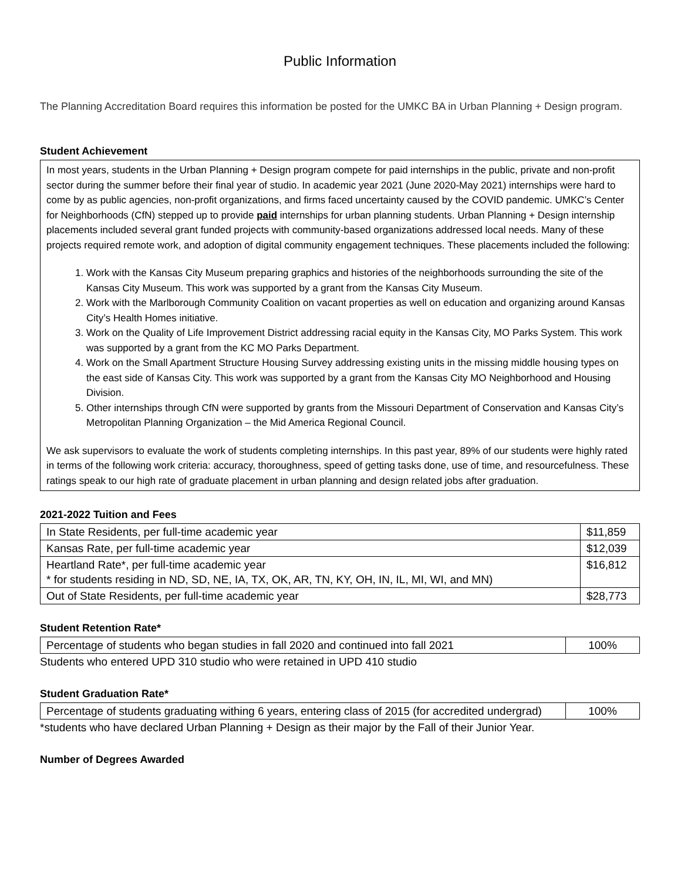Public Information
The Planning Accreditation Board requires this information be posted for the UMKC BA in Urban Planning + Design program.
Student Achievement
In most years, students in the Urban Planning + Design program compete for paid internships in the public, private and non-profit sector during the summer before their final year of studio. In academic year 2021 (June 2020-May 2021) internships were hard to come by as public agencies, non-profit organizations, and firms faced uncertainty caused by the COVID pandemic. UMKC’s Center for Neighborhoods (CfN) stepped up to provide paid internships for urban planning students. Urban Planning + Design internship placements included several grant funded projects with community-based organizations addressed local needs. Many of these projects required remote work, and adoption of digital community engagement techniques. These placements included the following:
1. Work with the Kansas City Museum preparing graphics and histories of the neighborhoods surrounding the site of the Kansas City Museum. This work was supported by a grant from the Kansas City Museum.
2. Work with the Marlborough Community Coalition on vacant properties as well on education and organizing around Kansas City’s Health Homes initiative.
3. Work on the Quality of Life Improvement District addressing racial equity in the Kansas City, MO Parks System. This work was supported by a grant from the KC MO Parks Department.
4. Work on the Small Apartment Structure Housing Survey addressing existing units in the missing middle housing types on the east side of Kansas City. This work was supported by a grant from the Kansas City MO Neighborhood and Housing Division.
5. Other internships through CfN were supported by grants from the Missouri Department of Conservation and Kansas City’s Metropolitan Planning Organization – the Mid America Regional Council.
We ask supervisors to evaluate the work of students completing internships. In this past year, 89% of our students were highly rated in terms of the following work criteria: accuracy, thoroughness, speed of getting tasks done, use of time, and resourcefulness. These ratings speak to our high rate of graduate placement in urban planning and design related jobs after graduation.
2021-2022 Tuition and Fees
| In State Residents, per full-time academic year | $11,859 |
| Kansas Rate, per full-time academic year | $12,039 |
| Heartland Rate*, per full-time academic year * for students residing in ND, SD, NE, IA, TX, OK, AR, TN, KY, OH, IN, IL, MI, WI, and MN) | $16,812 |
| Out of State Residents, per full-time academic year | $28,773 |
Student Retention Rate*
| Percentage of students who began studies in fall 2020 and continued into fall 2021 | 100% |
Students who entered UPD 310 studio who were retained in UPD 410 studio
Student Graduation Rate*
| Percentage of students graduating withing 6 years, entering class of 2015 (for accredited undergrad) | 100% |
*students who have declared Urban Planning + Design as their major by the Fall of their Junior Year.
Number of Degrees Awarded